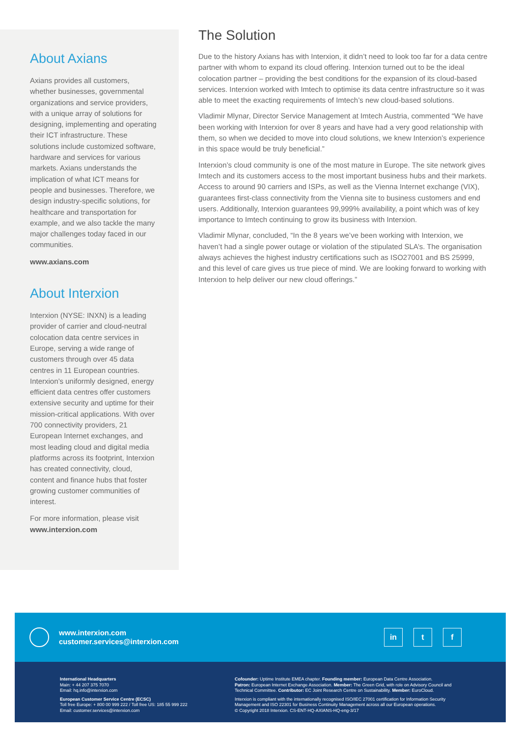About Axians
Axians provides all customers, whether businesses, governmental organizations and service providers, with a unique array of solutions for designing, implementing and operating their ICT infrastructure. These solutions include customized software, hardware and services for various markets. Axians understands the implication of what ICT means for people and businesses. Therefore, we design industry-specific solutions, for healthcare and transportation for example, and we also tackle the many major challenges today faced in our communities.
www.axians.com
About Interxion
Interxion (NYSE: INXN) is a leading provider of carrier and cloud-neutral colocation data centre services in Europe, serving a wide range of customers through over 45 data centres in 11 European countries. Interxion’s uniformly designed, energy efficient data centres offer customers extensive security and uptime for their mission-critical applications. With over 700 connectivity providers, 21 European Internet exchanges, and most leading cloud and digital media platforms across its footprint, Interxion has created connectivity, cloud, content and finance hubs that foster growing customer communities of interest.
For more information, please visit
www.interxion.com
The Solution
Due to the history Axians has with Interxion, it didn’t need to look too far for a data centre partner with whom to expand its cloud offering. Interxion turned out to be the ideal colocation partner – providing the best conditions for the expansion of its cloud-based services. Interxion worked with Imtech to optimise its data centre infrastructure so it was able to meet the exacting requirements of Imtech’s new cloud-based solutions.
Vladimir Mlynar, Director Service Management at Imtech Austria, commented “We have been working with Interxion for over 8 years and have had a very good relationship with them, so when we decided to move into cloud solutions, we knew Interxion’s experience in this space would be truly beneficial.”
Interxion’s cloud community is one of the most mature in Europe. The site network gives Imtech and its customers access to the most important business hubs and their markets. Access to around 90 carriers and ISPs, as well as the Vienna Internet exchange (VIX), guarantees first-class connectivity from the Vienna site to business customers and end users. Additionally, Interxion guarantees 99,999% availability, a point which was of key importance to Imtech continuing to grow its business with Interxion.
Vladimir Mlynar, concluded, “In the 8 years we’ve been working with Interxion, we haven’t had a single power outage or violation of the stipulated SLA’s. The organisation always achieves the highest industry certifications such as ISO27001 and BS 25999, and this level of care gives us true piece of mind. We are looking forward to working with Interxion to help deliver our new cloud offerings.”
www.interxion.com
customer.services@interxion.com
in t f
International Headquarters
Main: + 44 207 375 7070
Email: hq.info@interxion.com
European Customer Service Centre (ECSC)
Toll free Europe: + 800 00 999 222 / Toll free US: 185 55 999 222
Email: customer.services@interxion.com
Cofounder: Uptime Institute EMEA chapter. Founding member: European Data Centre Association.
Patron: European Internet Exchange Association. Member: The Green Grid, with role on Advisory Council and Technical Committee. Contributor: EC Joint Research Centre on Sustainability. Member: EuroCloud.
Interxion is compliant with the internationally recognised ISO/IEC 27001 certification for Information Security Management and ISO 22301 for Business Continuity Management across all our European operations.
© Copyright 2018 Interxion. CS-ENT-HQ-AXIANS-HQ-eng-3/17